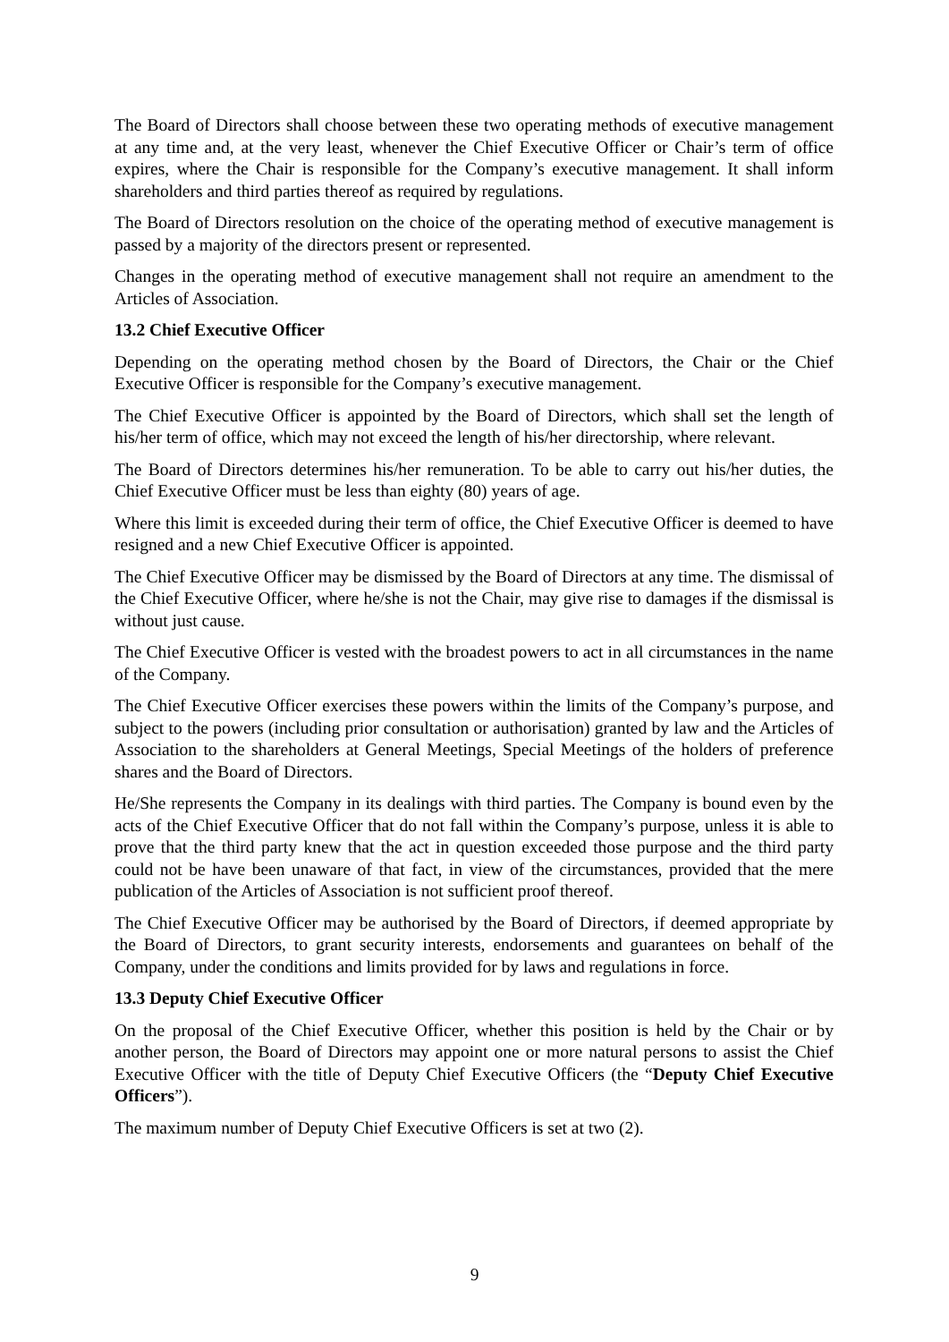The Board of Directors shall choose between these two operating methods of executive management at any time and, at the very least, whenever the Chief Executive Officer or Chair’s term of office expires, where the Chair is responsible for the Company’s executive management. It shall inform shareholders and third parties thereof as required by regulations.
The Board of Directors resolution on the choice of the operating method of executive management is passed by a majority of the directors present or represented.
Changes in the operating method of executive management shall not require an amendment to the Articles of Association.
13.2 Chief Executive Officer
Depending on the operating method chosen by the Board of Directors, the Chair or the Chief Executive Officer is responsible for the Company’s executive management.
The Chief Executive Officer is appointed by the Board of Directors, which shall set the length of his/her term of office, which may not exceed the length of his/her directorship, where relevant.
The Board of Directors determines his/her remuneration. To be able to carry out his/her duties, the Chief Executive Officer must be less than eighty (80) years of age.
Where this limit is exceeded during their term of office, the Chief Executive Officer is deemed to have resigned and a new Chief Executive Officer is appointed.
The Chief Executive Officer may be dismissed by the Board of Directors at any time. The dismissal of the Chief Executive Officer, where he/she is not the Chair, may give rise to damages if the dismissal is without just cause.
The Chief Executive Officer is vested with the broadest powers to act in all circumstances in the name of the Company.
The Chief Executive Officer exercises these powers within the limits of the Company’s purpose, and subject to the powers (including prior consultation or authorisation) granted by law and the Articles of Association to the shareholders at General Meetings, Special Meetings of the holders of preference shares and the Board of Directors.
He/She represents the Company in its dealings with third parties. The Company is bound even by the acts of the Chief Executive Officer that do not fall within the Company’s purpose, unless it is able to prove that the third party knew that the act in question exceeded those purpose and the third party could not be have been unaware of that fact, in view of the circumstances, provided that the mere publication of the Articles of Association is not sufficient proof thereof.
The Chief Executive Officer may be authorised by the Board of Directors, if deemed appropriate by the Board of Directors, to grant security interests, endorsements and guarantees on behalf of the Company, under the conditions and limits provided for by laws and regulations in force.
13.3 Deputy Chief Executive Officer
On the proposal of the Chief Executive Officer, whether this position is held by the Chair or by another person, the Board of Directors may appoint one or more natural persons to assist the Chief Executive Officer with the title of Deputy Chief Executive Officers (the “Deputy Chief Executive Officers”).
The maximum number of Deputy Chief Executive Officers is set at two (2).
9